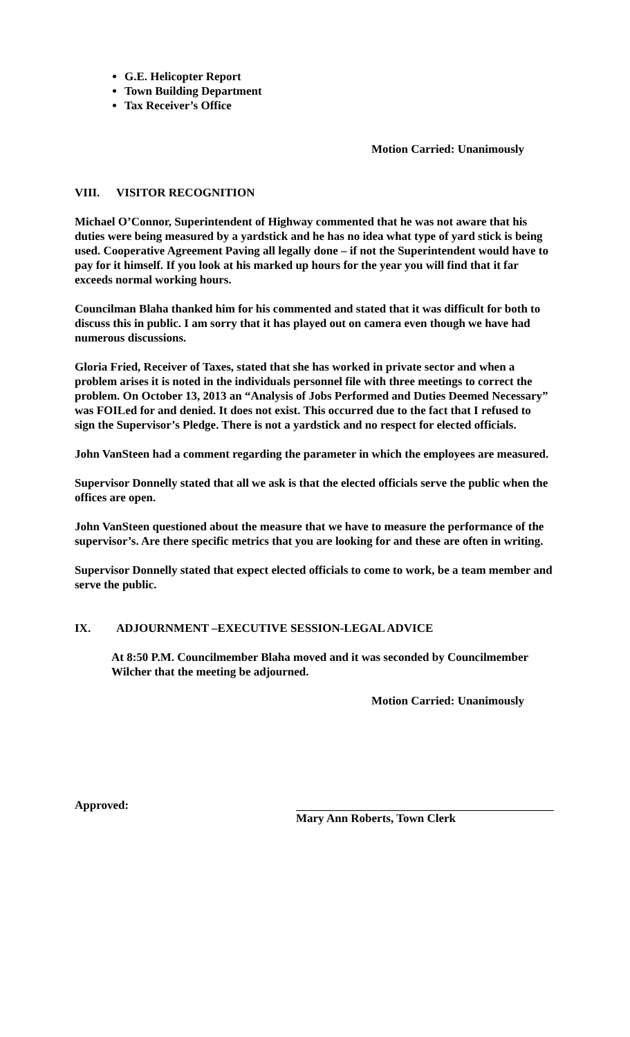G.E. Helicopter Report
Town Building Department
Tax Receiver’s Office
Motion Carried: Unanimously
VIII. VISITOR RECOGNITION
Michael O’Connor, Superintendent of Highway commented that he was not aware that his duties were being measured by a yardstick and he has no idea what type of yard stick is being used. Cooperative Agreement Paving all legally done – if not the Superintendent would have to pay for it himself. If you look at his marked up hours for the year you will find that it far exceeds normal working hours.
Councilman Blaha thanked him for his commented and stated that it was difficult for both to discuss this in public. I am sorry that it has played out on camera even though we have had numerous discussions.
Gloria Fried, Receiver of Taxes, stated that she has worked in private sector and when a problem arises it is noted in the individuals personnel file with three meetings to correct the problem. On October 13, 2013 an “Analysis of Jobs Performed and Duties Deemed Necessary” was FOILed for and denied. It does not exist. This occurred due to the fact that I refused to sign the Supervisor’s Pledge. There is not a yardstick and no respect for elected officials.
John VanSteen had a comment regarding the parameter in which the employees are measured.
Supervisor Donnelly stated that all we ask is that the elected officials serve the public when the offices are open.
John VanSteen questioned about the measure that we have to measure the performance of the supervisor’s. Are there specific metrics that you are looking for and these are often in writing.
Supervisor Donnelly stated that expect elected officials to come to work, be a team member and serve the public.
IX. ADJOURNMENT –EXECUTIVE SESSION-LEGAL ADVICE
At 8:50 P.M. Councilmember Blaha moved and it was seconded by Councilmember Wilcher that the meeting be adjourned.
Motion Carried: Unanimously
Approved: Mary Ann Roberts, Town Clerk